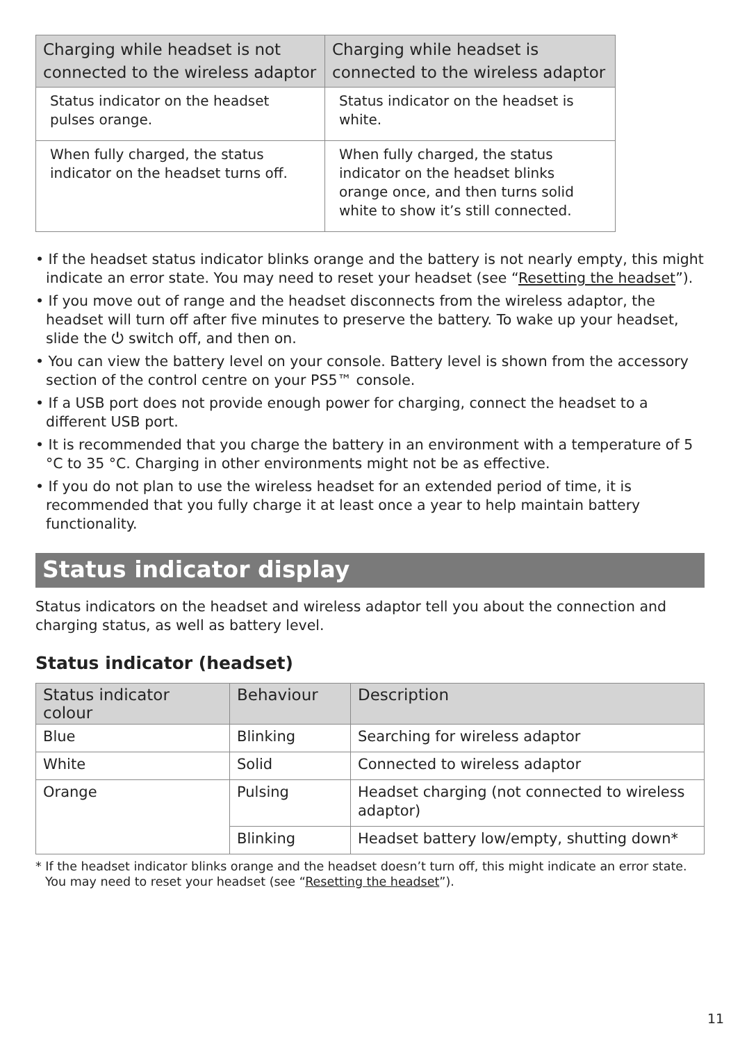| Charging while headset is not connected to the wireless adaptor | Charging while headset is connected to the wireless adaptor |
| --- | --- |
| Status indicator on the headset pulses orange. | Status indicator on the headset is white. |
| When fully charged, the status indicator on the headset turns off. | When fully charged, the status indicator on the headset blinks orange once, and then turns solid white to show it’s still connected. |
• If the headset status indicator blinks orange and the battery is not nearly empty, this might indicate an error state. You may need to reset your headset (see “Resetting the headset”).
• If you move out of range and the headset disconnects from the wireless adaptor, the headset will turn off after five minutes to preserve the battery. To wake up your headset, slide the ⏻ switch off, and then on.
• You can view the battery level on your console. Battery level is shown from the accessory section of the control centre on your PS5™ console.
• If a USB port does not provide enough power for charging, connect the headset to a different USB port.
• It is recommended that you charge the battery in an environment with a temperature of 5 °C to 35 °C. Charging in other environments might not be as effective.
• If you do not plan to use the wireless headset for an extended period of time, it is recommended that you fully charge it at least once a year to help maintain battery functionality.
Status indicator display
Status indicators on the headset and wireless adaptor tell you about the connection and charging status, as well as battery level.
Status indicator (headset)
| Status indicator colour | Behaviour | Description |
| --- | --- | --- |
| Blue | Blinking | Searching for wireless adaptor |
| White | Solid | Connected to wireless adaptor |
| Orange | Pulsing | Headset charging (not connected to wireless adaptor) |
| | Blinking | Headset battery low/empty, shutting down* |
* If the headset indicator blinks orange and the headset doesn’t turn off, this might indicate an error state. You may need to reset your headset (see “Resetting the headset”).
11